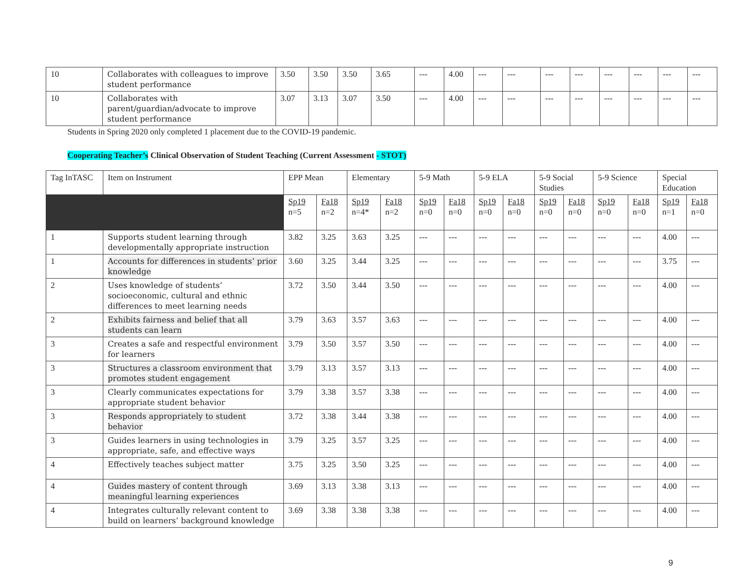| 10 | Collaborates with colleagues to improve student performance | 3.50 | 3.50 | 3.50 | 3.65 | --- | 4.00 | --- | --- | --- | --- | --- | --- | --- | --- |
| 10 | Collaborates with parent/guardian/advocate to improve student performance | 3.07 | 3.13 | 3.07 | 3.50 | --- | 4.00 | --- | --- | --- | --- | --- | --- | --- | --- |
Students in Spring 2020 only completed 1 placement due to the COVID-19 pandemic.
Cooperating Teacher’s Clinical Observation of Student Teaching (Current Assessment - STOT)
| Tag InTASC | Item on Instrument | EPP Mean | | Elementary | | 5-9 Math | | 5-9 ELA | | 5-9 Social Studies | | 5-9 Science | | Special Education | |
| --- | --- | --- | --- | --- | --- | --- | --- | --- | --- | --- | --- | --- | --- | --- | --- |
| | | Sp19 n=5 | Fa18 n=2 | Sp19 n=4* | Fa18 n=2 | Sp19 n=0 | Fa18 n=0 | Sp19 n=0 | Fa18 n=0 | Sp19 n=0 | Fa18 n=0 | Sp19 n=0 | Fa18 n=0 | Sp19 n=1 | Fa18 n=0 |
| 1 | Supports student learning through developmentally appropriate instruction | 3.82 | 3.25 | 3.63 | 3.25 | --- | --- | --- | --- | --- | --- | --- | --- | 4.00 | --- |
| 1 | Accounts for differences in students’ prior knowledge | 3.60 | 3.25 | 3.44 | 3.25 | --- | --- | --- | --- | --- | --- | --- | --- | 3.75 | --- |
| 2 | Uses knowledge of students’ socioeconomic, cultural and ethnic differences to meet learning needs | 3.72 | 3.50 | 3.44 | 3.50 | --- | --- | --- | --- | --- | --- | --- | --- | 4.00 | --- |
| 2 | Exhibits fairness and belief that all students can learn | 3.79 | 3.63 | 3.57 | 3.63 | --- | --- | --- | --- | --- | --- | --- | --- | 4.00 | --- |
| 3 | Creates a safe and respectful environment for learners | 3.79 | 3.50 | 3.57 | 3.50 | --- | --- | --- | --- | --- | --- | --- | --- | 4.00 | --- |
| 3 | Structures a classroom environment that promotes student engagement | 3.79 | 3.13 | 3.57 | 3.13 | --- | --- | --- | --- | --- | --- | --- | --- | 4.00 | --- |
| 3 | Clearly communicates expectations for appropriate student behavior | 3.79 | 3.38 | 3.57 | 3.38 | --- | --- | --- | --- | --- | --- | --- | --- | 4.00 | --- |
| 3 | Responds appropriately to student behavior | 3.72 | 3.38 | 3.44 | 3.38 | --- | --- | --- | --- | --- | --- | --- | --- | 4.00 | --- |
| 3 | Guides learners in using technologies in appropriate, safe, and effective ways | 3.79 | 3.25 | 3.57 | 3.25 | --- | --- | --- | --- | --- | --- | --- | --- | 4.00 | --- |
| 4 | Effectively teaches subject matter | 3.75 | 3.25 | 3.50 | 3.25 | --- | --- | --- | --- | --- | --- | --- | --- | 4.00 | --- |
| 4 | Guides mastery of content through meaningful learning experiences | 3.69 | 3.13 | 3.38 | 3.13 | --- | --- | --- | --- | --- | --- | --- | --- | 4.00 | --- |
| 4 | Integrates culturally relevant content to build on learners’ background knowledge | 3.69 | 3.38 | 3.38 | 3.38 | --- | --- | --- | --- | --- | --- | --- | --- | 4.00 | --- |
9